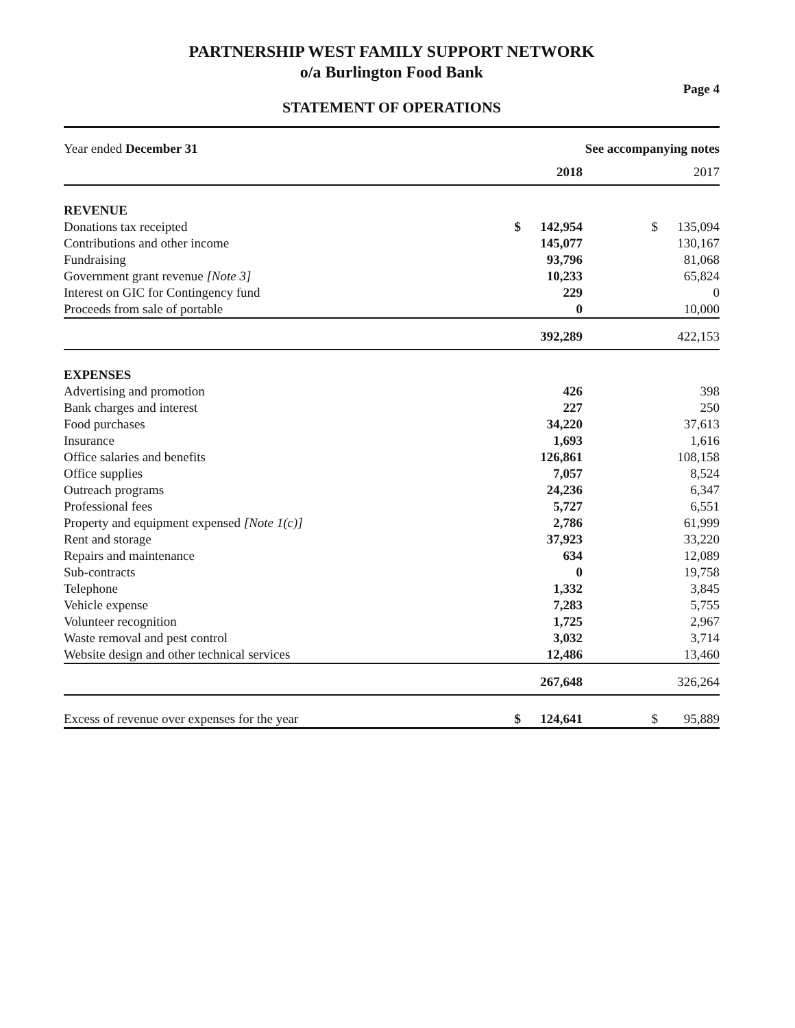PARTNERSHIP WEST FAMILY SUPPORT NETWORK
o/a Burlington Food Bank
Page 4
STATEMENT OF OPERATIONS
| Year ended December 31 | See accompanying notes | | | | |
| | | 2018 | | | 2017 |
| REVENUE | | | | | |
| Donations tax receipted | $ | 142,954 | | $ | 135,094 |
| Contributions and other income | | 145,077 | | | 130,167 |
| Fundraising | | 93,796 | | | 81,068 |
| Government grant revenue [Note 3] | | 10,233 | | | 65,824 |
| Interest on GIC for Contingency fund | | 229 | | | 0 |
| Proceeds from sale of portable | | 0 | | | 10,000 |
| | | 392,289 | | | 422,153 |
| EXPENSES | | | | | |
| Advertising and promotion | | 426 | | | 398 |
| Bank charges and interest | | 227 | | | 250 |
| Food purchases | | 34,220 | | | 37,613 |
| Insurance | | 1,693 | | | 1,616 |
| Office salaries and benefits | | 126,861 | | | 108,158 |
| Office supplies | | 7,057 | | | 8,524 |
| Outreach programs | | 24,236 | | | 6,347 |
| Professional fees | | 5,727 | | | 6,551 |
| Property and equipment expensed [Note 1(c)] | | 2,786 | | | 61,999 |
| Rent and storage | | 37,923 | | | 33,220 |
| Repairs and maintenance | | 634 | | | 12,089 |
| Sub-contracts | | 0 | | | 19,758 |
| Telephone | | 1,332 | | | 3,845 |
| Vehicle expense | | 7,283 | | | 5,755 |
| Volunteer recognition | | 1,725 | | | 2,967 |
| Waste removal and pest control | | 3,032 | | | 3,714 |
| Website design and other technical services | | 12,486 | | | 13,460 |
| | | 267,648 | | | 326,264 |
| Excess of revenue over expenses for the year | $ | 124,641 | | $ | 95,889 |